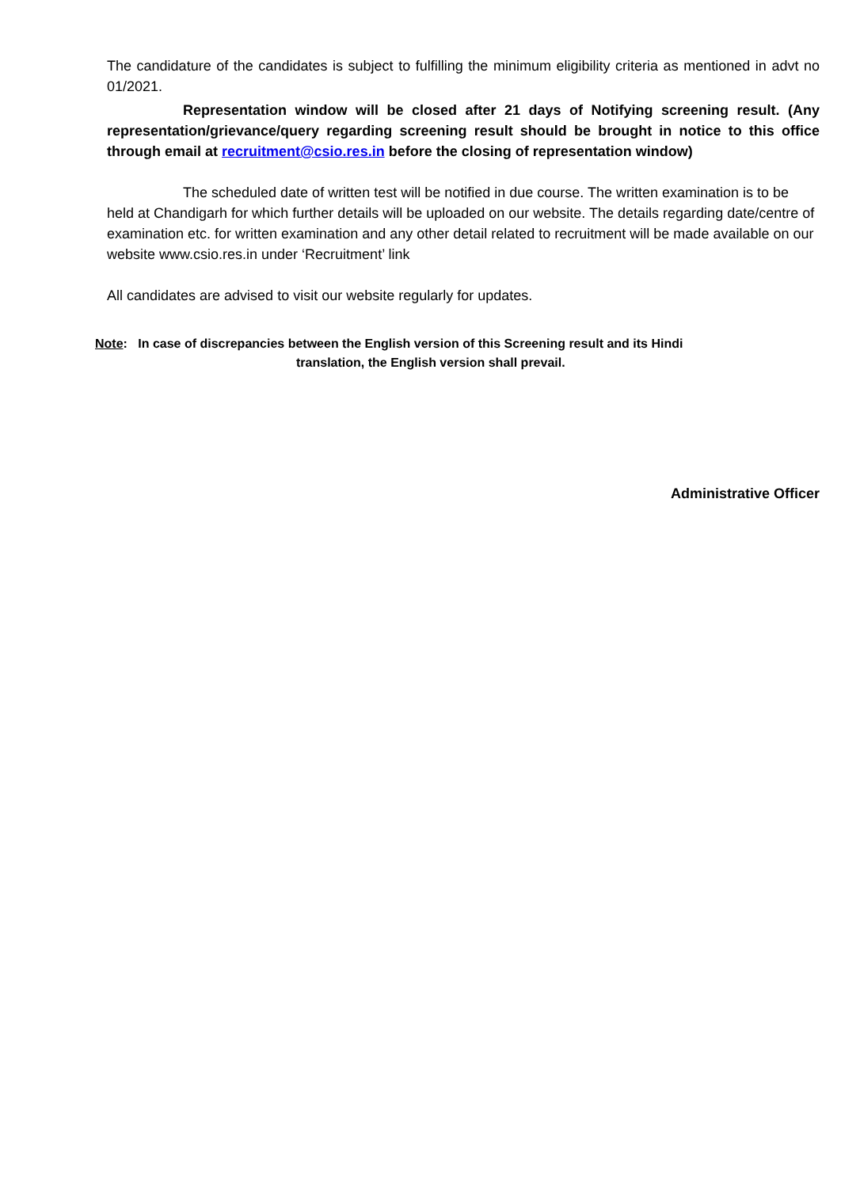The candidature of the candidates is subject to fulfilling the minimum eligibility criteria as mentioned in advt no 01/2021.
Representation window will be closed after 21 days of Notifying screening result. (Any representation/grievance/query regarding screening result should be brought in notice to this office through email at recruitment@csio.res.in before the closing of representation window)
The scheduled date of written test will be notified in due course. The written examination is to be held at Chandigarh for which further details will be uploaded on our website. The details regarding date/centre of examination etc. for written examination and any other detail related to recruitment will be made available on our website www.csio.res.in under ‘Recruitment’ link
All candidates are advised to visit our website regularly for updates.
Note: In case of discrepancies between the English version of this Screening result and its Hindi
translation, the English version shall prevail.
Administrative Officer